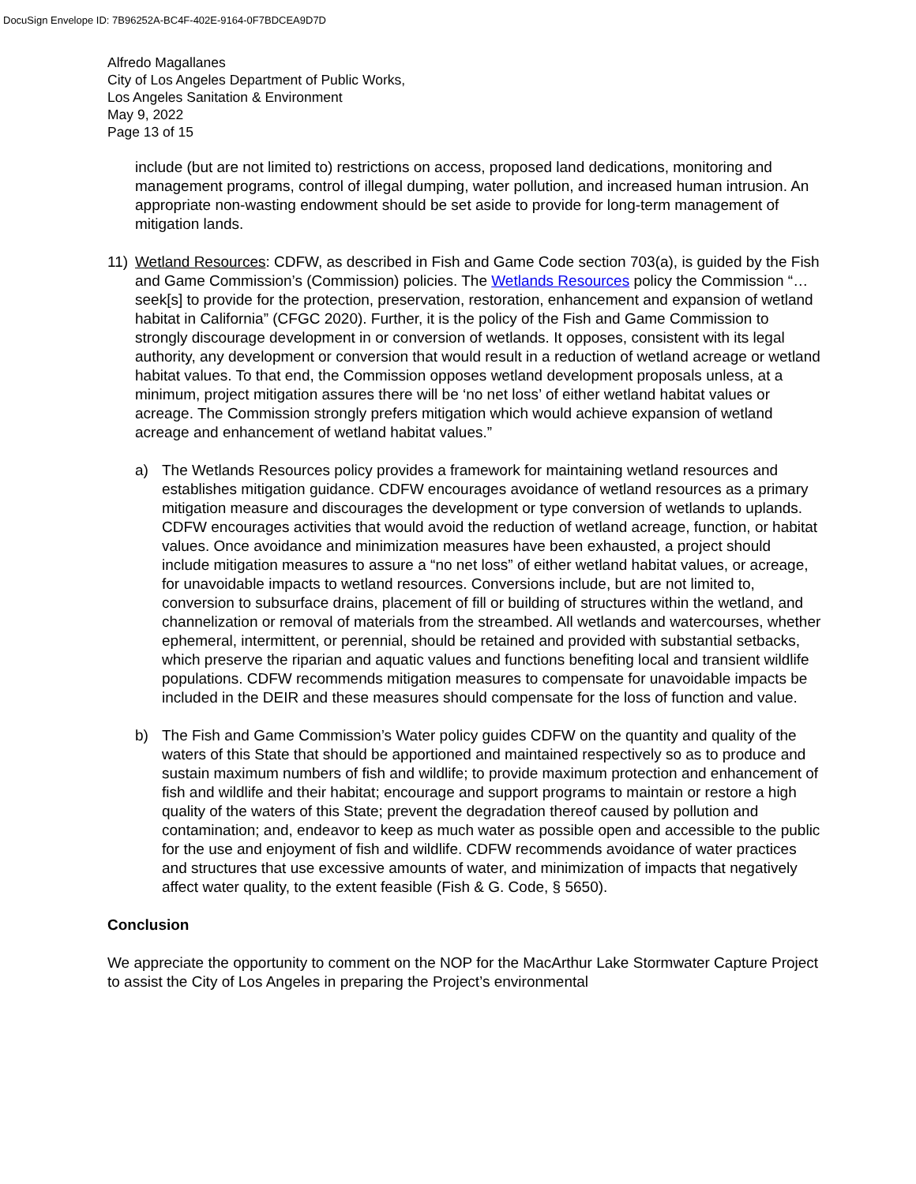DocuSign Envelope ID: 7B96252A-BC4F-402E-9164-0F7BDCEA9D7D
Alfredo Magallanes
City of Los Angeles Department of Public Works,
Los Angeles Sanitation & Environment
May 9, 2022
Page 13 of 15
include (but are not limited to) restrictions on access, proposed land dedications, monitoring and management programs, control of illegal dumping, water pollution, and increased human intrusion. An appropriate non-wasting endowment should be set aside to provide for long-term management of mitigation lands.
11) Wetland Resources: CDFW, as described in Fish and Game Code section 703(a), is guided by the Fish and Game Commission’s (Commission) policies. The Wetlands Resources policy the Commission “…seek[s] to provide for the protection, preservation, restoration, enhancement and expansion of wetland habitat in California” (CFGC 2020). Further, it is the policy of the Fish and Game Commission to strongly discourage development in or conversion of wetlands. It opposes, consistent with its legal authority, any development or conversion that would result in a reduction of wetland acreage or wetland habitat values. To that end, the Commission opposes wetland development proposals unless, at a minimum, project mitigation assures there will be ‘no net loss’ of either wetland habitat values or acreage. The Commission strongly prefers mitigation which would achieve expansion of wetland acreage and enhancement of wetland habitat values.”
a) The Wetlands Resources policy provides a framework for maintaining wetland resources and establishes mitigation guidance. CDFW encourages avoidance of wetland resources as a primary mitigation measure and discourages the development or type conversion of wetlands to uplands. CDFW encourages activities that would avoid the reduction of wetland acreage, function, or habitat values. Once avoidance and minimization measures have been exhausted, a project should include mitigation measures to assure a “no net loss” of either wetland habitat values, or acreage, for unavoidable impacts to wetland resources. Conversions include, but are not limited to, conversion to subsurface drains, placement of fill or building of structures within the wetland, and channelization or removal of materials from the streambed. All wetlands and watercourses, whether ephemeral, intermittent, or perennial, should be retained and provided with substantial setbacks, which preserve the riparian and aquatic values and functions benefiting local and transient wildlife populations. CDFW recommends mitigation measures to compensate for unavoidable impacts be included in the DEIR and these measures should compensate for the loss of function and value.
b) The Fish and Game Commission’s Water policy guides CDFW on the quantity and quality of the waters of this State that should be apportioned and maintained respectively so as to produce and sustain maximum numbers of fish and wildlife; to provide maximum protection and enhancement of fish and wildlife and their habitat; encourage and support programs to maintain or restore a high quality of the waters of this State; prevent the degradation thereof caused by pollution and contamination; and, endeavor to keep as much water as possible open and accessible to the public for the use and enjoyment of fish and wildlife. CDFW recommends avoidance of water practices and structures that use excessive amounts of water, and minimization of impacts that negatively affect water quality, to the extent feasible (Fish & G. Code, § 5650).
Conclusion
We appreciate the opportunity to comment on the NOP for the MacArthur Lake Stormwater Capture Project to assist the City of Los Angeles in preparing the Project’s environmental